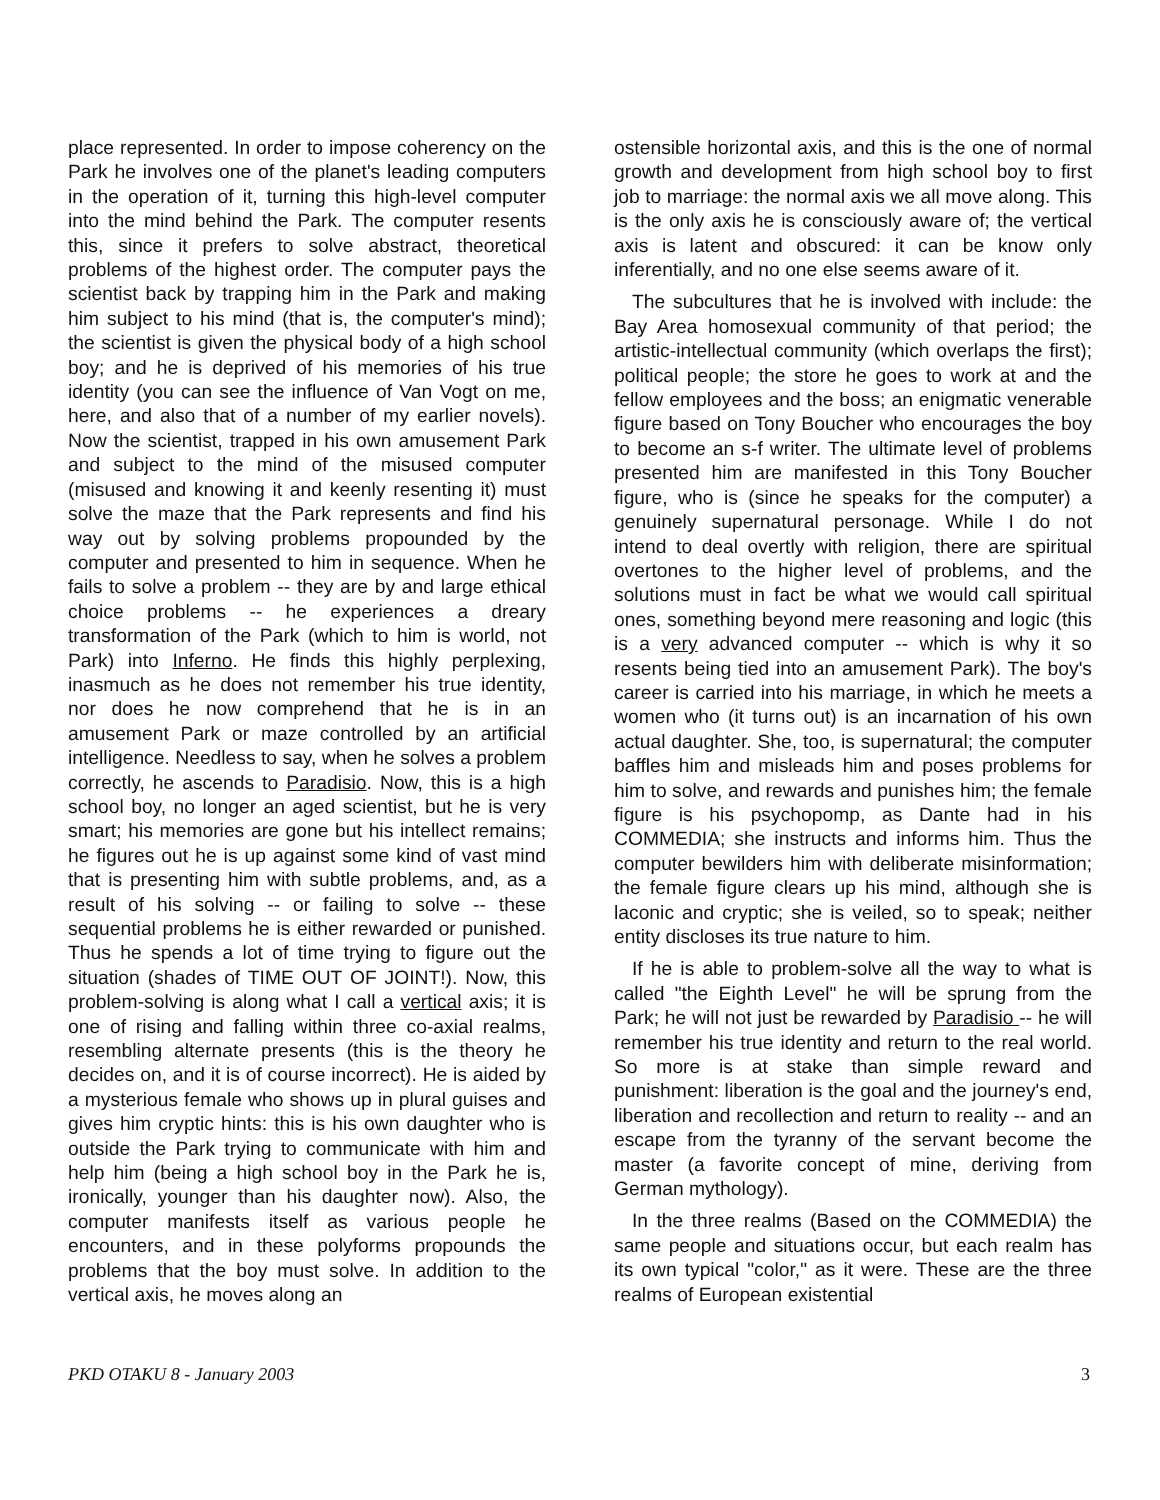place represented. In order to impose coherency on the Park he involves one of the planet's leading computers in the operation of it, turning this high-level computer into the mind behind the Park. The computer resents this, since it prefers to solve abstract, theoretical problems of the highest order. The computer pays the scientist back by trapping him in the Park and making him subject to his mind (that is, the computer's mind); the scientist is given the physical body of a high school boy; and he is deprived of his memories of his true identity (you can see the influence of Van Vogt on me, here, and also that of a number of my earlier novels). Now the scientist, trapped in his own amusement Park and subject to the mind of the misused computer (misused and knowing it and keenly resenting it) must solve the maze that the Park represents and find his way out by solving problems propounded by the computer and presented to him in sequence. When he fails to solve a problem -- they are by and large ethical choice problems -- he experiences a dreary transformation of the Park (which to him is world, not Park) into Inferno. He finds this highly perplexing, inasmuch as he does not remember his true identity, nor does he now comprehend that he is in an amusement Park or maze controlled by an artificial intelligence. Needless to say, when he solves a problem correctly, he ascends to Paradisio. Now, this is a high school boy, no longer an aged scientist, but he is very smart; his memories are gone but his intellect remains; he figures out he is up against some kind of vast mind that is presenting him with subtle problems, and, as a result of his solving -- or failing to solve -- these sequential problems he is either rewarded or punished. Thus he spends a lot of time trying to figure out the situation (shades of TIME OUT OF JOINT!). Now, this problem-solving is along what I call a vertical axis; it is one of rising and falling within three co-axial realms, resembling alternate presents (this is the theory he decides on, and it is of course incorrect). He is aided by a mysterious female who shows up in plural guises and gives him cryptic hints: this is his own daughter who is outside the Park trying to communicate with him and help him (being a high school boy in the Park he is, ironically, younger than his daughter now). Also, the computer manifests itself as various people he encounters, and in these polyforms propounds the problems that the boy must solve. In addition to the vertical axis, he moves along an
ostensible horizontal axis, and this is the one of normal growth and development from high school boy to first job to marriage: the normal axis we all move along. This is the only axis he is consciously aware of; the vertical axis is latent and obscured: it can be know only inferentially, and no one else seems aware of it.
The subcultures that he is involved with include: the Bay Area homosexual community of that period; the artistic-intellectual community (which overlaps the first); political people; the store he goes to work at and the fellow employees and the boss; an enigmatic venerable figure based on Tony Boucher who encourages the boy to become an s-f writer. The ultimate level of problems presented him are manifested in this Tony Boucher figure, who is (since he speaks for the computer) a genuinely supernatural personage. While I do not intend to deal overtly with religion, there are spiritual overtones to the higher level of problems, and the solutions must in fact be what we would call spiritual ones, something beyond mere reasoning and logic (this is a very advanced computer -- which is why it so resents being tied into an amusement Park). The boy's career is carried into his marriage, in which he meets a women who (it turns out) is an incarnation of his own actual daughter. She, too, is supernatural; the computer baffles him and misleads him and poses problems for him to solve, and rewards and punishes him; the female figure is his psychopomp, as Dante had in his COMMEDIA; she instructs and informs him. Thus the computer bewilders him with deliberate misinformation; the female figure clears up his mind, although she is laconic and cryptic; she is veiled, so to speak; neither entity discloses its true nature to him.
If he is able to problem-solve all the way to what is called "the Eighth Level" he will be sprung from the Park; he will not just be rewarded by Paradisio -- he will remember his true identity and return to the real world. So more is at stake than simple reward and punishment: liberation is the goal and the journey's end, liberation and recollection and return to reality -- and an escape from the tyranny of the servant become the master (a favorite concept of mine, deriving from German mythology).
In the three realms (Based on the COMMEDIA) the same people and situations occur, but each realm has its own typical "color," as it were. These are the three realms of European existential
PKD OTAKU 8 - January 2003 3